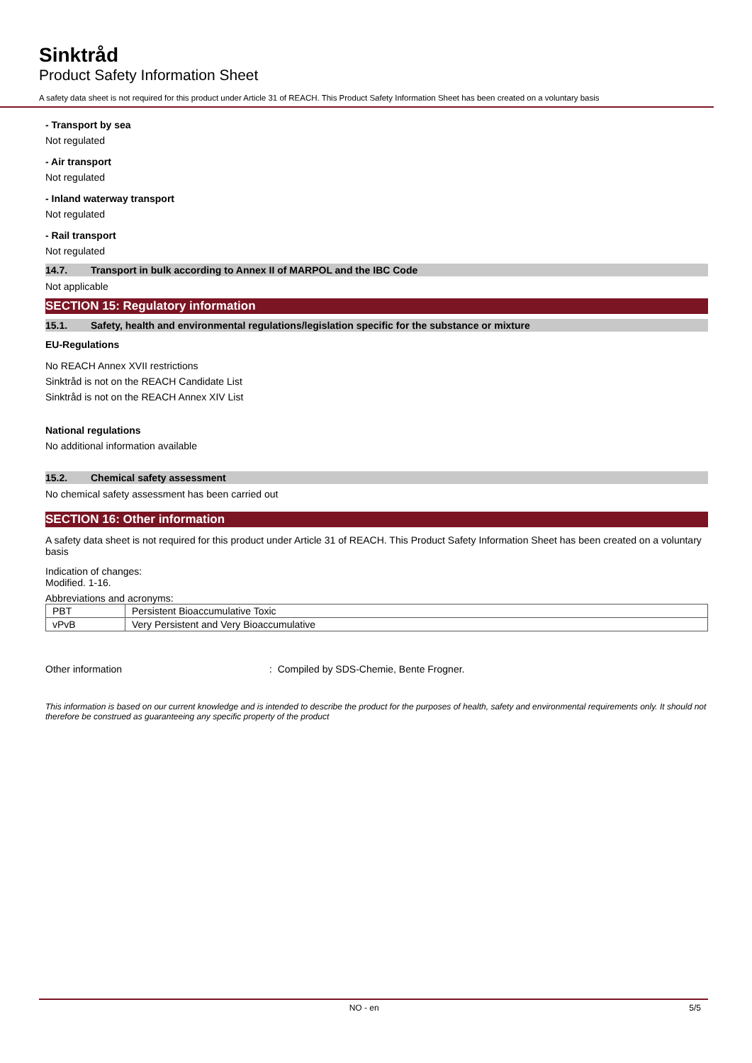Sinktråd
Product Safety Information Sheet
A safety data sheet is not required for this product under Article 31 of REACH. This Product Safety Information Sheet has been created on a voluntary basis
- Transport by sea
Not regulated
- Air transport
Not regulated
- Inland waterway transport
Not regulated
- Rail transport
Not regulated
14.7. Transport in bulk according to Annex II of MARPOL and the IBC Code
Not applicable
SECTION 15: Regulatory information
15.1. Safety, health and environmental regulations/legislation specific for the substance or mixture
EU-Regulations
No REACH Annex XVII restrictions
Sinktråd is not on the REACH Candidate List
Sinktråd is not on the REACH Annex XIV List
National regulations
No additional information available
15.2. Chemical safety assessment
No chemical safety assessment has been carried out
SECTION 16: Other information
A safety data sheet is not required for this product under Article 31 of REACH. This Product Safety Information Sheet has been created on a voluntary basis
Indication of changes:
Modified. 1-16.
Abbreviations and acronyms:
| PBT | Persistent Bioaccumulative Toxic |
| vPvB | Very Persistent and Very Bioaccumulative |
Other information: Compiled by SDS-Chemie, Bente Frogner.
This information is based on our current knowledge and is intended to describe the product for the purposes of health, safety and environmental requirements only. It should not therefore be construed as guaranteeing any specific property of the product
NO - en 5/5